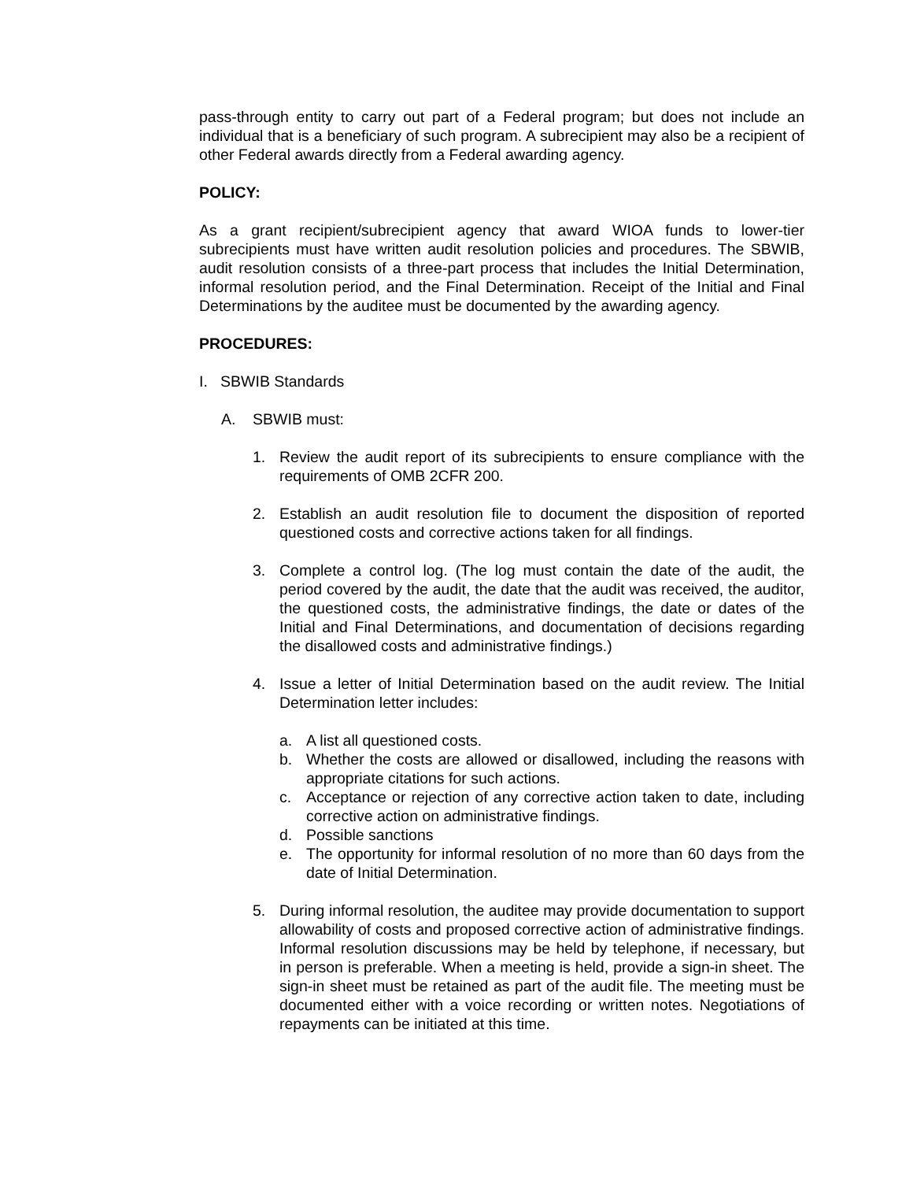pass-through entity to carry out part of a Federal program; but does not include an individual that is a beneficiary of such program. A subrecipient may also be a recipient of other Federal awards directly from a Federal awarding agency.
POLICY:
As a grant recipient/subrecipient agency that award WIOA funds to lower-tier subrecipients must have written audit resolution policies and procedures. The SBWIB, audit resolution consists of a three-part process that includes the Initial Determination, informal resolution period, and the Final Determination. Receipt of the Initial and Final Determinations by the auditee must be documented by the awarding agency.
PROCEDURES:
I. SBWIB Standards
A. SBWIB must:
1. Review the audit report of its subrecipients to ensure compliance with the requirements of OMB 2CFR 200.
2. Establish an audit resolution file to document the disposition of reported questioned costs and corrective actions taken for all findings.
3. Complete a control log. (The log must contain the date of the audit, the period covered by the audit, the date that the audit was received, the auditor, the questioned costs, the administrative findings, the date or dates of the Initial and Final Determinations, and documentation of decisions regarding the disallowed costs and administrative findings.)
4. Issue a letter of Initial Determination based on the audit review. The Initial Determination letter includes:
a. A list all questioned costs.
b. Whether the costs are allowed or disallowed, including the reasons with appropriate citations for such actions.
c. Acceptance or rejection of any corrective action taken to date, including corrective action on administrative findings.
d. Possible sanctions
e. The opportunity for informal resolution of no more than 60 days from the date of Initial Determination.
5. During informal resolution, the auditee may provide documentation to support allowability of costs and proposed corrective action of administrative findings. Informal resolution discussions may be held by telephone, if necessary, but in person is preferable. When a meeting is held, provide a sign-in sheet. The sign-in sheet must be retained as part of the audit file. The meeting must be documented either with a voice recording or written notes. Negotiations of repayments can be initiated at this time.